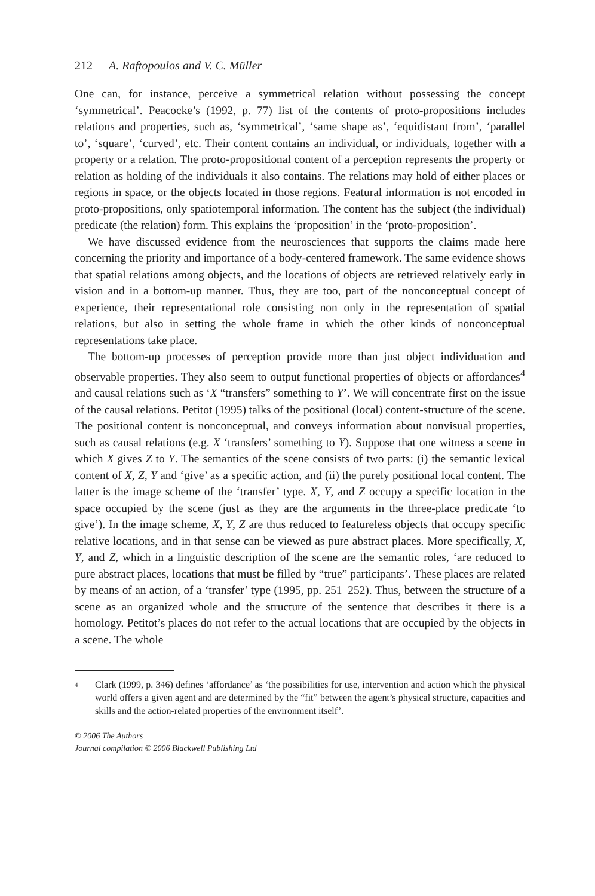212 A. Raftopoulos and V. C. Müller
One can, for instance, perceive a symmetrical relation without possessing the concept ‘symmetrical’. Peacocke’s (1992, p. 77) list of the contents of proto-propositions includes relations and properties, such as, ‘symmetrical’, ‘same shape as’, ‘equidistant from’, ‘parallel to’, ‘square’, ‘curved’, etc. Their content contains an individual, or individuals, together with a property or a relation. The proto-propositional content of a perception represents the property or relation as holding of the individuals it also contains. The relations may hold of either places or regions in space, or the objects located in those regions. Featural information is not encoded in proto-propositions, only spatiotemporal information. The content has the subject (the individual) predicate (the relation) form. This explains the ‘proposition’ in the ‘proto-proposition’.
We have discussed evidence from the neurosciences that supports the claims made here concerning the priority and importance of a body-centered framework. The same evidence shows that spatial relations among objects, and the locations of objects are retrieved relatively early in vision and in a bottom-up manner. Thus, they are too, part of the nonconceptual concept of experience, their representational role consisting non only in the representation of spatial relations, but also in setting the whole frame in which the other kinds of nonconceptual representations take place.
The bottom-up processes of perception provide more than just object individuation and observable properties. They also seem to output functional properties of objects or affordances<sup>4</sup> and causal relations such as ‘X “transfers” something to Y’. We will concentrate first on the issue of the causal relations. Petitot (1995) talks of the positional (local) content-structure of the scene. The positional content is nonconceptual, and conveys information about nonvisual properties, such as causal relations (e.g. X ‘transfers’ something to Y). Suppose that one witness a scene in which X gives Z to Y. The semantics of the scene consists of two parts: (i) the semantic lexical content of X, Z, Y and ‘give’ as a specific action, and (ii) the purely positional local content. The latter is the image scheme of the ‘transfer’ type. X, Y, and Z occupy a specific location in the space occupied by the scene (just as they are the arguments in the three-place predicate ‘to give’). In the image scheme, X, Y, Z are thus reduced to featureless objects that occupy specific relative locations, and in that sense can be viewed as pure abstract places. More specifically, X, Y, and Z, which in a linguistic description of the scene are the semantic roles, ‘are reduced to pure abstract places, locations that must be filled by “true” participants’. These places are related by means of an action, of a ‘transfer’ type (1995, pp. 251–252). Thus, between the structure of a scene as an organized whole and the structure of the sentence that describes it there is a homology. Petitot’s places do not refer to the actual locations that are occupied by the objects in a scene. The whole
4
Clark (1999, p. 346) defines ‘affordance’ as ‘the possibilities for use, intervention and action which the physical world offers a given agent and are determined by the “fit” between the agent’s physical structure, capacities and skills and the action-related properties of the environment itself’.
© 2006 The Authors
Journal compilation © 2006 Blackwell Publishing Ltd